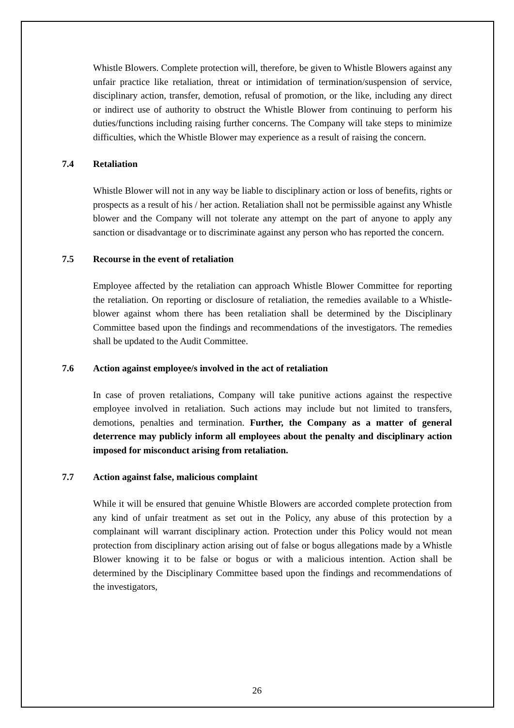Whistle Blowers. Complete protection will, therefore, be given to Whistle Blowers against any unfair practice like retaliation, threat or intimidation of termination/suspension of service, disciplinary action, transfer, demotion, refusal of promotion, or the like, including any direct or indirect use of authority to obstruct the Whistle Blower from continuing to perform his duties/functions including raising further concerns. The Company will take steps to minimize difficulties, which the Whistle Blower may experience as a result of raising the concern.
7.4 Retaliation
Whistle Blower will not in any way be liable to disciplinary action or loss of benefits, rights or prospects as a result of his / her action. Retaliation shall not be permissible against any Whistle blower and the Company will not tolerate any attempt on the part of anyone to apply any sanction or disadvantage or to discriminate against any person who has reported the concern.
7.5 Recourse in the event of retaliation
Employee affected by the retaliation can approach Whistle Blower Committee for reporting the retaliation. On reporting or disclosure of retaliation, the remedies available to a Whistle-blower against whom there has been retaliation shall be determined by the Disciplinary Committee based upon the findings and recommendations of the investigators. The remedies shall be updated to the Audit Committee.
7.6 Action against employee/s involved in the act of retaliation
In case of proven retaliations, Company will take punitive actions against the respective employee involved in retaliation. Such actions may include but not limited to transfers, demotions, penalties and termination. Further, the Company as a matter of general deterrence may publicly inform all employees about the penalty and disciplinary action imposed for misconduct arising from retaliation.
7.7 Action against false, malicious complaint
While it will be ensured that genuine Whistle Blowers are accorded complete protection from any kind of unfair treatment as set out in the Policy, any abuse of this protection by a complainant will warrant disciplinary action. Protection under this Policy would not mean protection from disciplinary action arising out of false or bogus allegations made by a Whistle Blower knowing it to be false or bogus or with a malicious intention. Action shall be determined by the Disciplinary Committee based upon the findings and recommendations of the investigators,
26